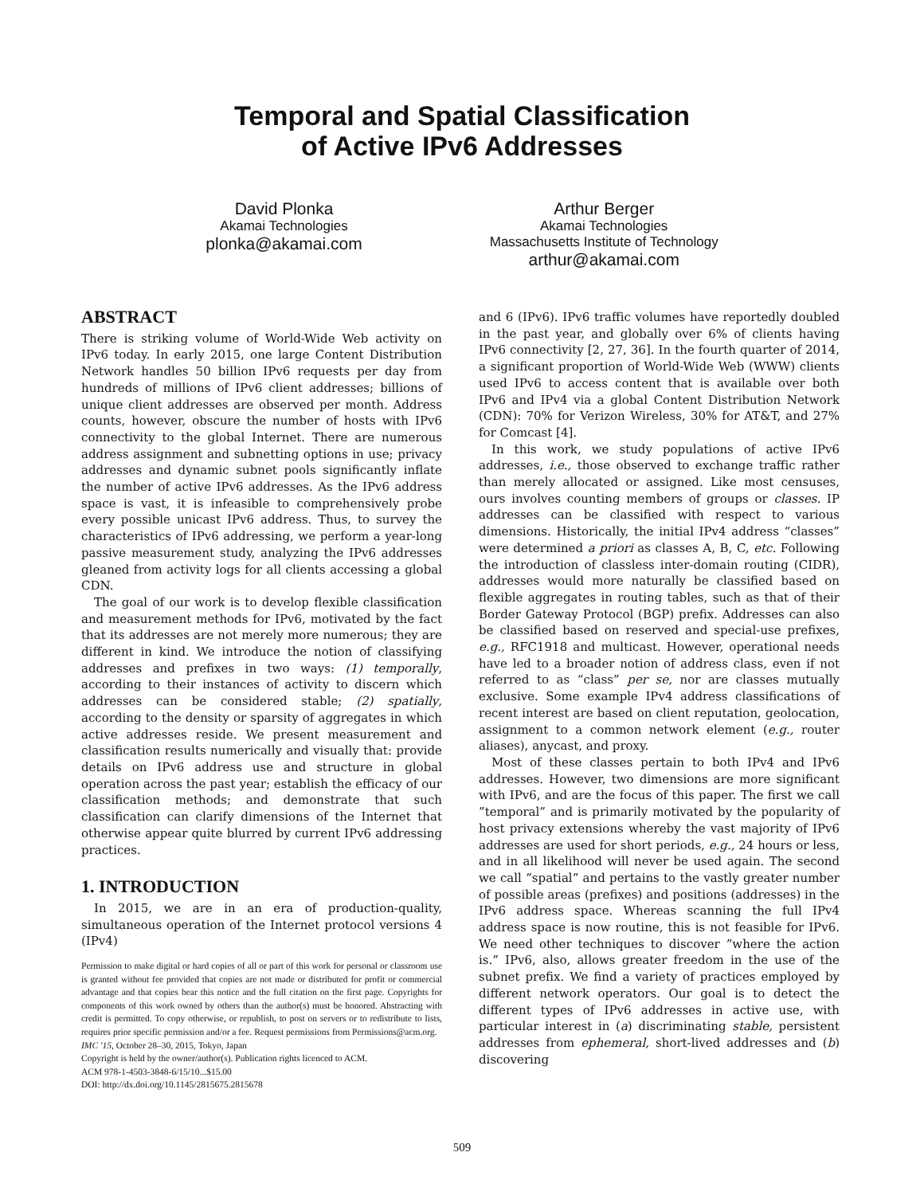Temporal and Spatial Classification
of Active IPv6 Addresses
David Plonka
Akamai Technologies
plonka@akamai.com
Arthur Berger
Akamai Technologies
Massachusetts Institute of Technology
arthur@akamai.com
ABSTRACT
There is striking volume of World-Wide Web activity on IPv6 today. In early 2015, one large Content Distribution Network handles 50 billion IPv6 requests per day from hundreds of millions of IPv6 client addresses; billions of unique client addresses are observed per month. Address counts, however, obscure the number of hosts with IPv6 connectivity to the global Internet. There are numerous address assignment and subnetting options in use; privacy addresses and dynamic subnet pools significantly inflate the number of active IPv6 addresses. As the IPv6 address space is vast, it is infeasible to comprehensively probe every possible unicast IPv6 address. Thus, to survey the characteristics of IPv6 addressing, we perform a year-long passive measurement study, analyzing the IPv6 addresses gleaned from activity logs for all clients accessing a global CDN.
The goal of our work is to develop flexible classification and measurement methods for IPv6, motivated by the fact that its addresses are not merely more numerous; they are different in kind. We introduce the notion of classifying addresses and prefixes in two ways: (1) temporally, according to their instances of activity to discern which addresses can be considered stable; (2) spatially, according to the density or sparsity of aggregates in which active addresses reside. We present measurement and classification results numerically and visually that: provide details on IPv6 address use and structure in global operation across the past year; establish the efficacy of our classification methods; and demonstrate that such classification can clarify dimensions of the Internet that otherwise appear quite blurred by current IPv6 addressing practices.
1. INTRODUCTION
In 2015, we are in an era of production-quality, simultaneous operation of the Internet protocol versions 4 (IPv4)
Permission to make digital or hard copies of all or part of this work for personal or classroom use is granted without fee provided that copies are not made or distributed for profit or commercial advantage and that copies bear this notice and the full citation on the first page. Copyrights for components of this work owned by others than the author(s) must be honored. Abstracting with credit is permitted. To copy otherwise, or republish, to post on servers or to redistribute to lists, requires prior specific permission and/or a fee. Request permissions from Permissions@acm.org.
IMC '15, October 28–30, 2015, Tokyo, Japan
Copyright is held by the owner/author(s). Publication rights licenced to ACM.
ACM 978-1-4503-3848-6/15/10...$15.00
DOI: http://dx.doi.org/10.1145/2815675.2815678
and 6 (IPv6). IPv6 traffic volumes have reportedly doubled in the past year, and globally over 6% of clients having IPv6 connectivity [2, 27, 36]. In the fourth quarter of 2014, a significant proportion of World-Wide Web (WWW) clients used IPv6 to access content that is available over both IPv6 and IPv4 via a global Content Distribution Network (CDN): 70% for Verizon Wireless, 30% for AT&T, and 27% for Comcast [4].
In this work, we study populations of active IPv6 addresses, i.e., those observed to exchange traffic rather than merely allocated or assigned. Like most censuses, ours involves counting members of groups or classes. IP addresses can be classified with respect to various dimensions. Historically, the initial IPv4 address “classes” were determined a priori as classes A, B, C, etc. Following the introduction of classless inter-domain routing (CIDR), addresses would more naturally be classified based on flexible aggregates in routing tables, such as that of their Border Gateway Protocol (BGP) prefix. Addresses can also be classified based on reserved and special-use prefixes, e.g., RFC1918 and multicast. However, operational needs have led to a broader notion of address class, even if not referred to as “class” per se, nor are classes mutually exclusive. Some example IPv4 address classifications of recent interest are based on client reputation, geolocation, assignment to a common network element (e.g., router aliases), anycast, and proxy.
Most of these classes pertain to both IPv4 and IPv6 addresses. However, two dimensions are more significant with IPv6, and are the focus of this paper. The first we call ”temporal” and is primarily motivated by the popularity of host privacy extensions whereby the vast majority of IPv6 addresses are used for short periods, e.g., 24 hours or less, and in all likelihood will never be used again. The second we call ”spatial” and pertains to the vastly greater number of possible areas (prefixes) and positions (addresses) in the IPv6 address space. Whereas scanning the full IPv4 address space is now routine, this is not feasible for IPv6. We need other techniques to discover ”where the action is.” IPv6, also, allows greater freedom in the use of the subnet prefix. We find a variety of practices employed by different network operators. Our goal is to detect the different types of IPv6 addresses in active use, with particular interest in (a) discriminating stable, persistent addresses from ephemeral, short-lived addresses and (b) discovering
509